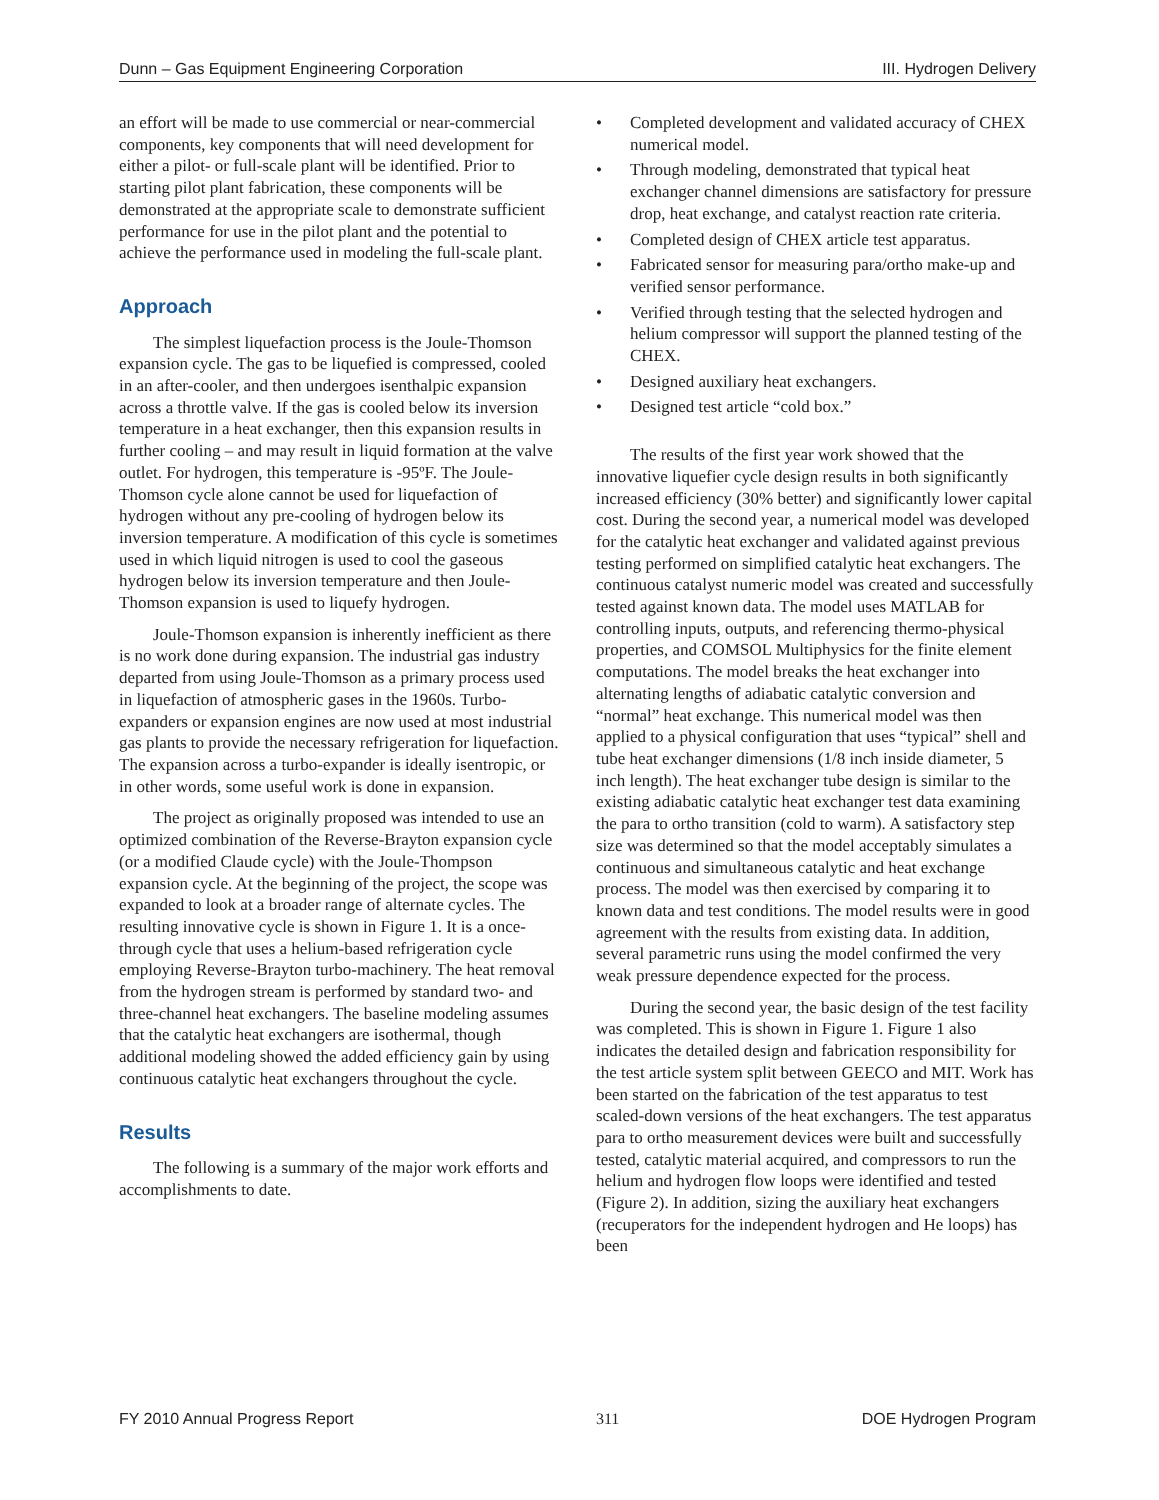Dunn – Gas Equipment Engineering Corporation III. Hydrogen Delivery
an effort will be made to use commercial or near-commercial components, key components that will need development for either a pilot- or full-scale plant will be identified. Prior to starting pilot plant fabrication, these components will be demonstrated at the appropriate scale to demonstrate sufficient performance for use in the pilot plant and the potential to achieve the performance used in modeling the full-scale plant.
Approach
The simplest liquefaction process is the Joule-Thomson expansion cycle. The gas to be liquefied is compressed, cooled in an after-cooler, and then undergoes isenthalpic expansion across a throttle valve. If the gas is cooled below its inversion temperature in a heat exchanger, then this expansion results in further cooling – and may result in liquid formation at the valve outlet. For hydrogen, this temperature is -95ºF. The Joule-Thomson cycle alone cannot be used for liquefaction of hydrogen without any pre-cooling of hydrogen below its inversion temperature. A modification of this cycle is sometimes used in which liquid nitrogen is used to cool the gaseous hydrogen below its inversion temperature and then Joule-Thomson expansion is used to liquefy hydrogen.
Joule-Thomson expansion is inherently inefficient as there is no work done during expansion. The industrial gas industry departed from using Joule-Thomson as a primary process used in liquefaction of atmospheric gases in the 1960s. Turbo-expanders or expansion engines are now used at most industrial gas plants to provide the necessary refrigeration for liquefaction. The expansion across a turbo-expander is ideally isentropic, or in other words, some useful work is done in expansion.
The project as originally proposed was intended to use an optimized combination of the Reverse-Brayton expansion cycle (or a modified Claude cycle) with the Joule-Thompson expansion cycle. At the beginning of the project, the scope was expanded to look at a broader range of alternate cycles. The resulting innovative cycle is shown in Figure 1. It is a once-through cycle that uses a helium-based refrigeration cycle employing Reverse-Brayton turbo-machinery. The heat removal from the hydrogen stream is performed by standard two- and three-channel heat exchangers. The baseline modeling assumes that the catalytic heat exchangers are isothermal, though additional modeling showed the added efficiency gain by using continuous catalytic heat exchangers throughout the cycle.
Results
The following is a summary of the major work efforts and accomplishments to date.
• Completed development and validated accuracy of CHEX numerical model.
• Through modeling, demonstrated that typical heat exchanger channel dimensions are satisfactory for pressure drop, heat exchange, and catalyst reaction rate criteria.
• Completed design of CHEX article test apparatus.
• Fabricated sensor for measuring para/ortho make-up and verified sensor performance.
• Verified through testing that the selected hydrogen and helium compressor will support the planned testing of the CHEX.
• Designed auxiliary heat exchangers.
• Designed test article “cold box.”
The results of the first year work showed that the innovative liquefier cycle design results in both significantly increased efficiency (30% better) and significantly lower capital cost. During the second year, a numerical model was developed for the catalytic heat exchanger and validated against previous testing performed on simplified catalytic heat exchangers. The continuous catalyst numeric model was created and successfully tested against known data. The model uses MATLAB for controlling inputs, outputs, and referencing thermo-physical properties, and COMSOL Multiphysics for the finite element computations. The model breaks the heat exchanger into alternating lengths of adiabatic catalytic conversion and “normal” heat exchange. This numerical model was then applied to a physical configuration that uses “typical” shell and tube heat exchanger dimensions (1/8 inch inside diameter, 5 inch length). The heat exchanger tube design is similar to the existing adiabatic catalytic heat exchanger test data examining the para to ortho transition (cold to warm). A satisfactory step size was determined so that the model acceptably simulates a continuous and simultaneous catalytic and heat exchange process. The model was then exercised by comparing it to known data and test conditions. The model results were in good agreement with the results from existing data. In addition, several parametric runs using the model confirmed the very weak pressure dependence expected for the process.
During the second year, the basic design of the test facility was completed. This is shown in Figure 1. Figure 1 also indicates the detailed design and fabrication responsibility for the test article system split between GEECO and MIT. Work has been started on the fabrication of the test apparatus to test scaled-down versions of the heat exchangers. The test apparatus para to ortho measurement devices were built and successfully tested, catalytic material acquired, and compressors to run the helium and hydrogen flow loops were identified and tested (Figure 2). In addition, sizing the auxiliary heat exchangers (recuperators for the independent hydrogen and He loops) has been
FY 2010 Annual Progress Report 311 DOE Hydrogen Program